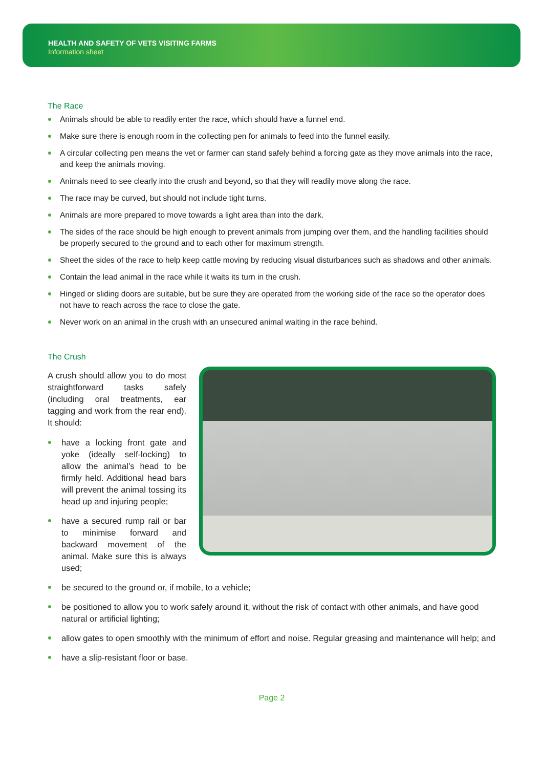HEALTH AND SAFETY OF VETS VISITING FARMS
Information sheet
The Race
Animals should be able to readily enter the race, which should have a funnel end.
Make sure there is enough room in the collecting pen for animals to feed into the funnel easily.
A circular collecting pen means the vet or farmer can stand safely behind a forcing gate as they move animals into the race, and keep the animals moving.
Animals need to see clearly into the crush and beyond, so that they will readily move along the race.
The race may be curved, but should not include tight turns.
Animals are more prepared to move towards a light area than into the dark.
The sides of the race should be high enough to prevent animals from jumping over them, and the handling facilities should be properly secured to the ground and to each other for maximum strength.
Sheet the sides of the race to help keep cattle moving by reducing visual disturbances such as shadows and other animals.
Contain the lead animal in the race while it waits its turn in the crush.
Hinged or sliding doors are suitable, but be sure they are operated from the working side of the race so the operator does not have to reach across the race to close the gate.
Never work on an animal in the crush with an unsecured animal waiting in the race behind.
The Crush
A crush should allow you to do most straightforward tasks safely (including oral treatments, ear tagging and work from the rear end). It should:
have a locking front gate and yoke (ideally self-locking) to allow the animal’s head to be firmly held. Additional head bars will prevent the animal tossing its head up and injuring people;
have a secured rump rail or bar to minimise forward and backward movement of the animal. Make sure this is always used;
be secured to the ground or, if mobile, to a vehicle;
be positioned to allow you to work safely around it, without the risk of contact with other animals, and have good natural or artificial lighting;
allow gates to open smoothly with the minimum of effort and noise. Regular greasing and maintenance will help; and
have a slip-resistant floor or base.
Page 2